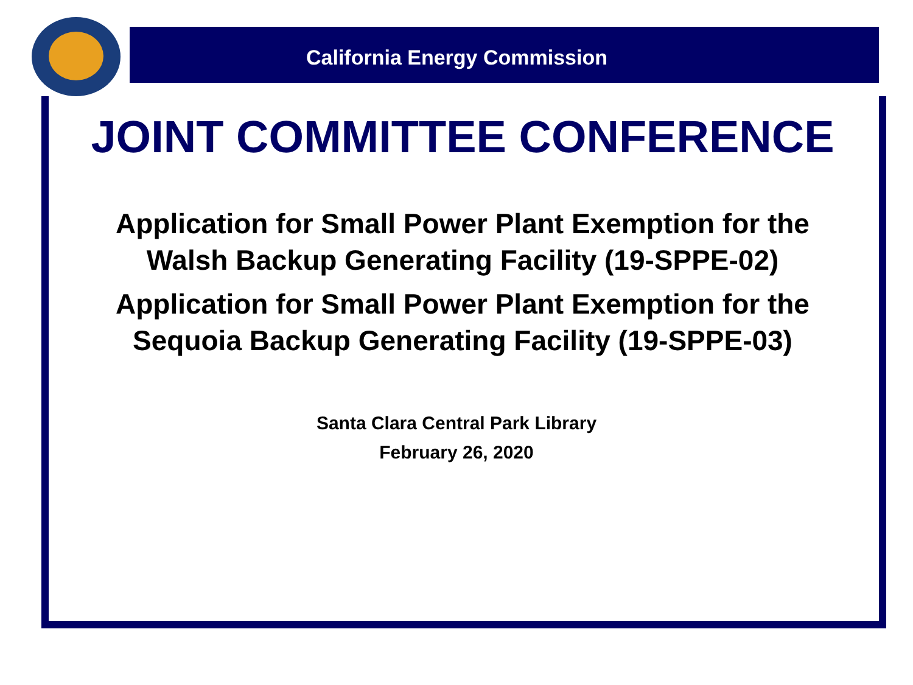California Energy Commission
JOINT COMMITTEE CONFERENCE
Application for Small Power Plant Exemption for the
Walsh Backup Generating Facility (19-SPPE-02)
Application for Small Power Plant Exemption for the
Sequoia Backup Generating Facility (19-SPPE-03)
Santa Clara Central Park Library
February 26, 2020